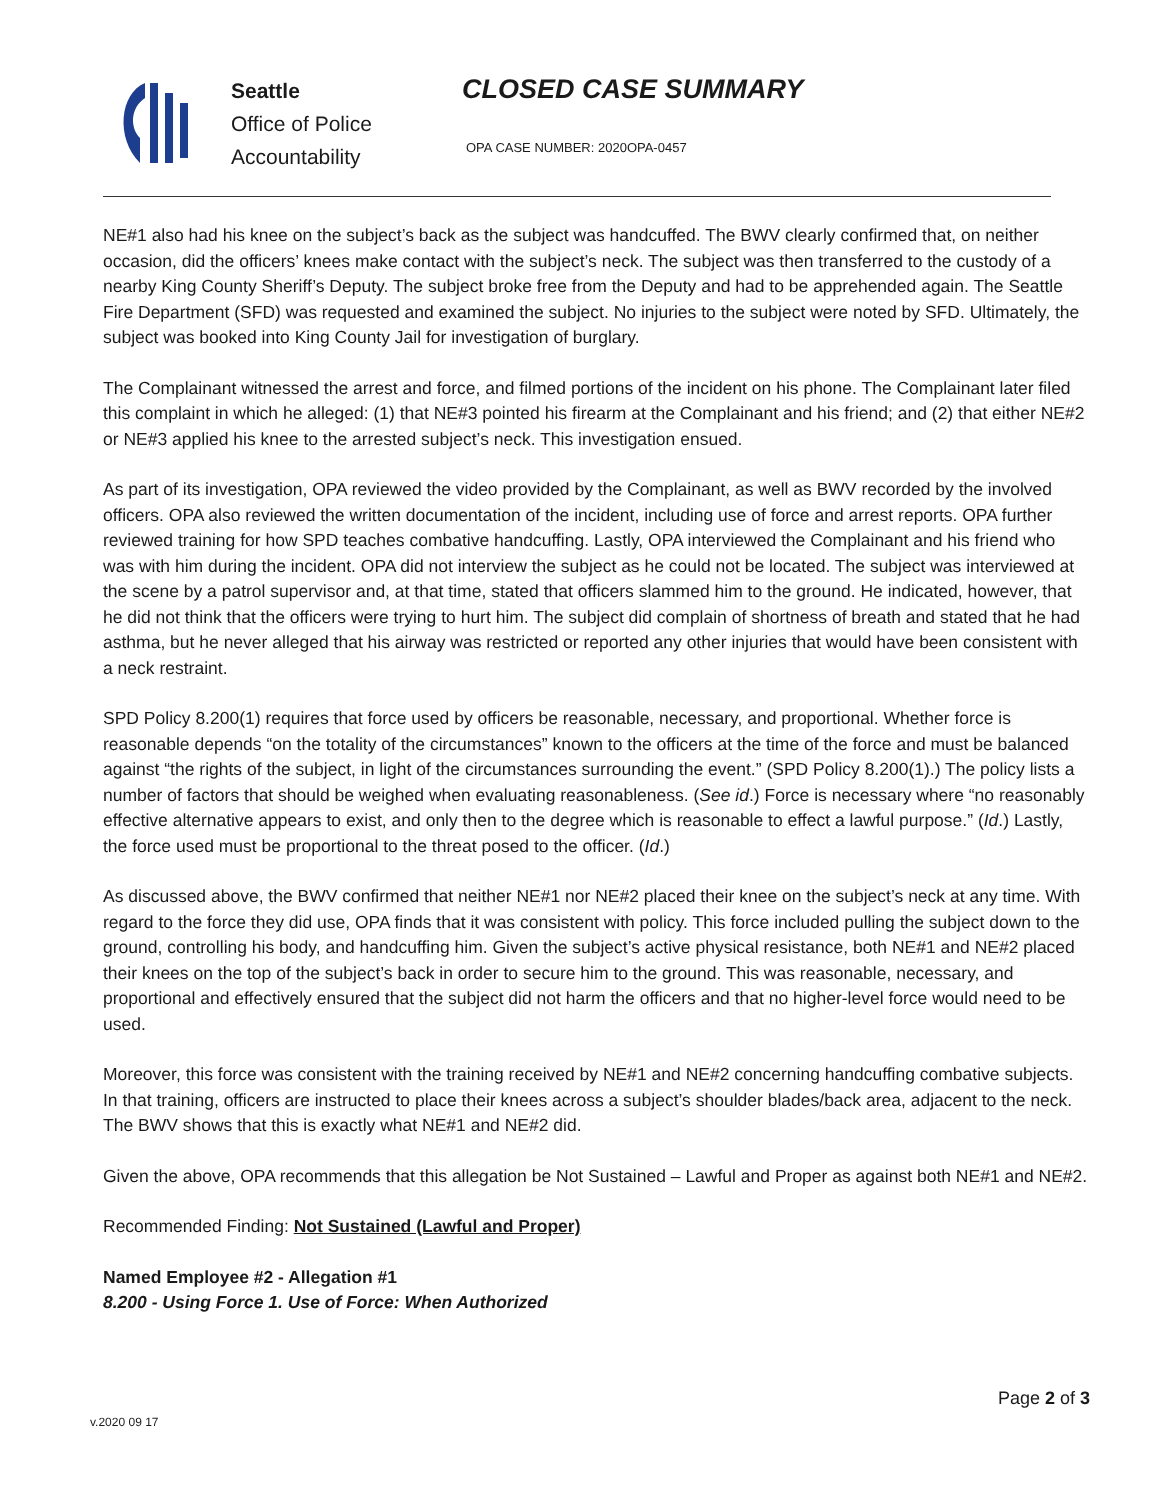Seattle
Office of Police
Accountability
CLOSED CASE SUMMARY
OPA CASE NUMBER: 2020OPA-0457
NE#1 also had his knee on the subject’s back as the subject was handcuffed. The BWV clearly confirmed that, on neither occasion, did the officers’ knees make contact with the subject’s neck. The subject was then transferred to the custody of a nearby King County Sheriff’s Deputy. The subject broke free from the Deputy and had to be apprehended again. The Seattle Fire Department (SFD) was requested and examined the subject. No injuries to the subject were noted by SFD. Ultimately, the subject was booked into King County Jail for investigation of burglary.
The Complainant witnessed the arrest and force, and filmed portions of the incident on his phone. The Complainant later filed this complaint in which he alleged: (1) that NE#3 pointed his firearm at the Complainant and his friend; and (2) that either NE#2 or NE#3 applied his knee to the arrested subject’s neck. This investigation ensued.
As part of its investigation, OPA reviewed the video provided by the Complainant, as well as BWV recorded by the involved officers. OPA also reviewed the written documentation of the incident, including use of force and arrest reports. OPA further reviewed training for how SPD teaches combative handcuffing. Lastly, OPA interviewed the Complainant and his friend who was with him during the incident. OPA did not interview the subject as he could not be located. The subject was interviewed at the scene by a patrol supervisor and, at that time, stated that officers slammed him to the ground. He indicated, however, that he did not think that the officers were trying to hurt him. The subject did complain of shortness of breath and stated that he had asthma, but he never alleged that his airway was restricted or reported any other injuries that would have been consistent with a neck restraint.
SPD Policy 8.200(1) requires that force used by officers be reasonable, necessary, and proportional. Whether force is reasonable depends “on the totality of the circumstances” known to the officers at the time of the force and must be balanced against “the rights of the subject, in light of the circumstances surrounding the event.” (SPD Policy 8.200(1).) The policy lists a number of factors that should be weighed when evaluating reasonableness. (See id.) Force is necessary where “no reasonably effective alternative appears to exist, and only then to the degree which is reasonable to effect a lawful purpose.” (Id.) Lastly, the force used must be proportional to the threat posed to the officer. (Id.)
As discussed above, the BWV confirmed that neither NE#1 nor NE#2 placed their knee on the subject’s neck at any time. With regard to the force they did use, OPA finds that it was consistent with policy. This force included pulling the subject down to the ground, controlling his body, and handcuffing him. Given the subject’s active physical resistance, both NE#1 and NE#2 placed their knees on the top of the subject’s back in order to secure him to the ground. This was reasonable, necessary, and proportional and effectively ensured that the subject did not harm the officers and that no higher-level force would need to be used.
Moreover, this force was consistent with the training received by NE#1 and NE#2 concerning handcuffing combative subjects. In that training, officers are instructed to place their knees across a subject’s shoulder blades/back area, adjacent to the neck. The BWV shows that this is exactly what NE#1 and NE#2 did.
Given the above, OPA recommends that this allegation be Not Sustained – Lawful and Proper as against both NE#1 and NE#2.
Recommended Finding: Not Sustained (Lawful and Proper)
Named Employee #2 - Allegation #1
8.200 - Using Force 1. Use of Force: When Authorized
Page 2 of 3
v.2020 09 17